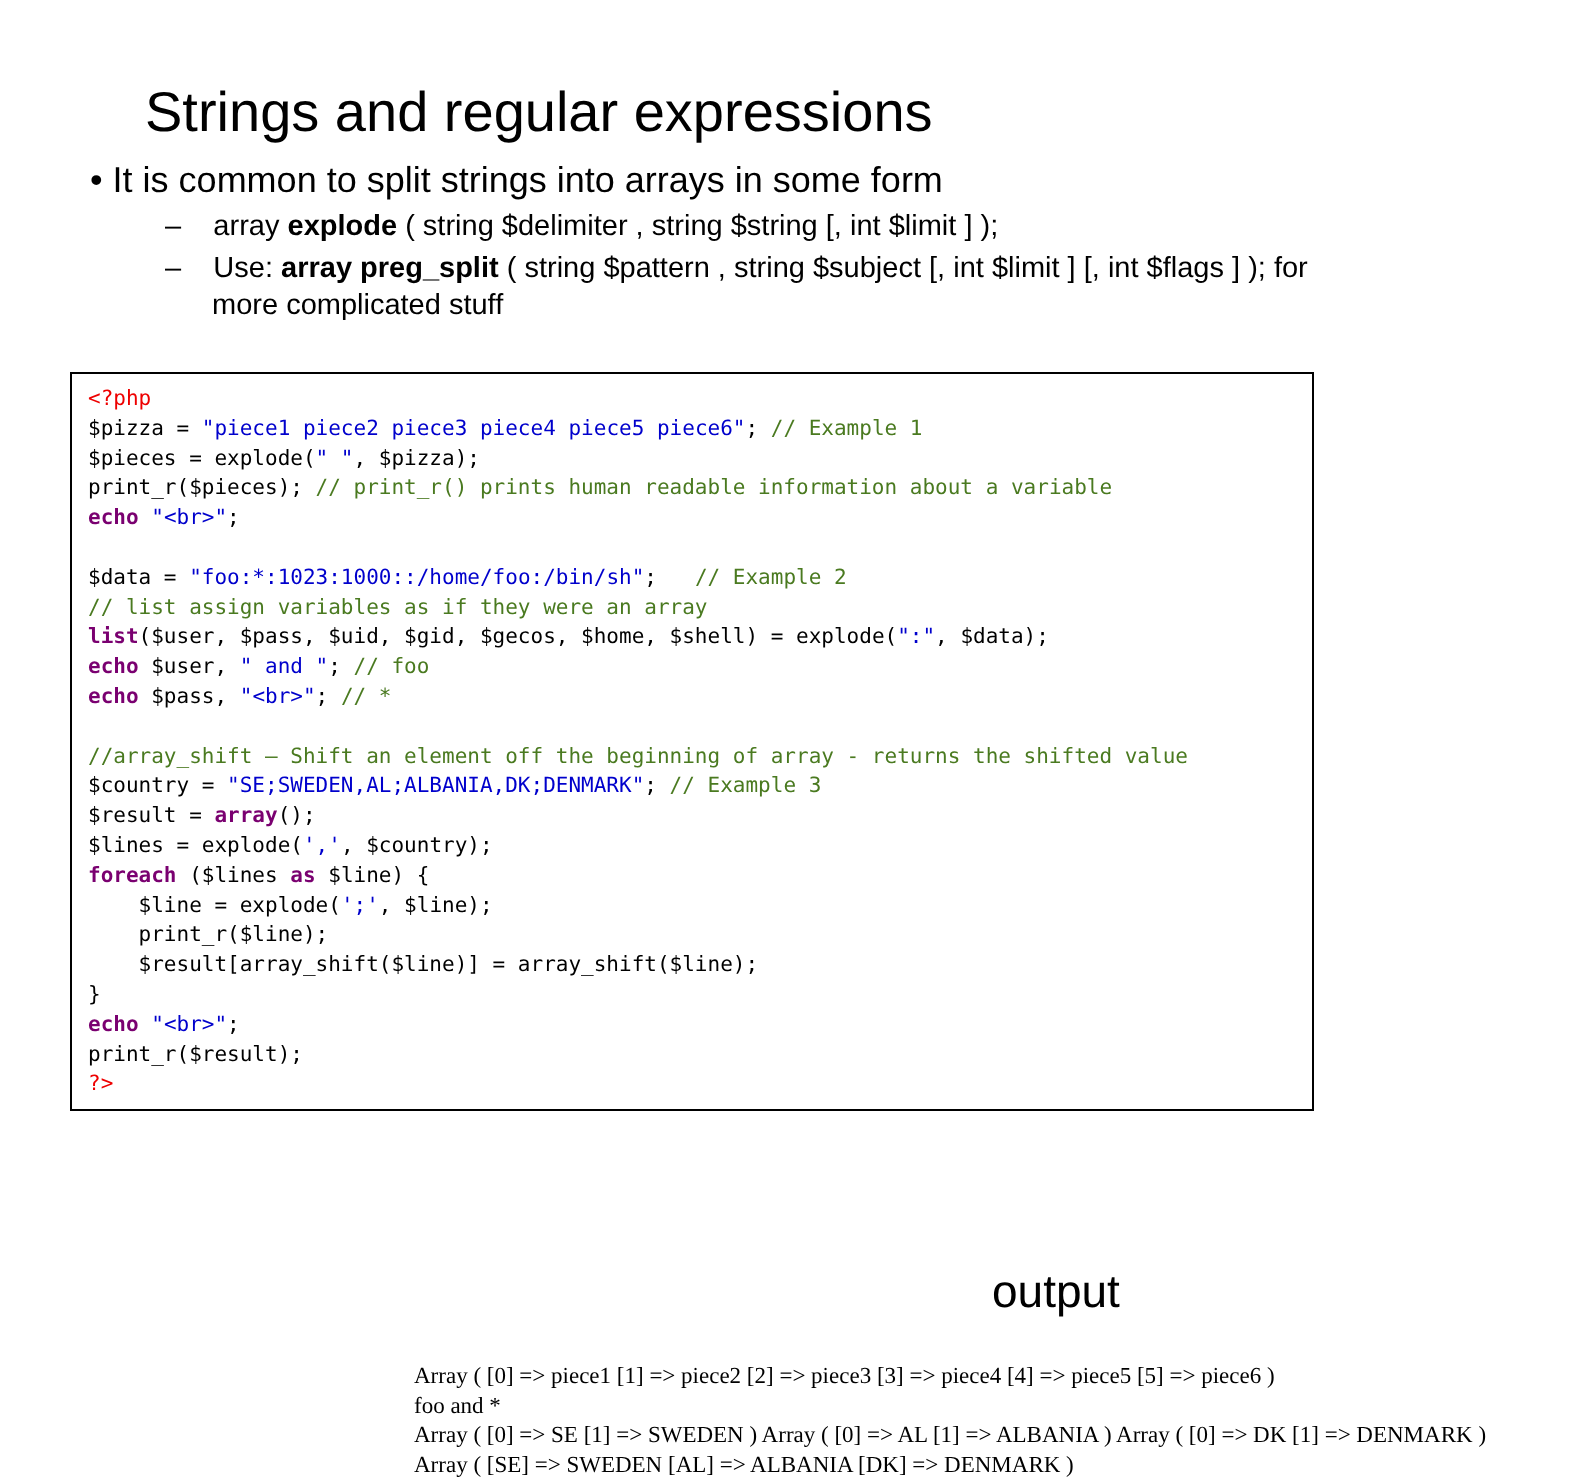Strings and regular expressions
• It is common to split strings into arrays in some form
– array explode ( string $delimiter , string $string [, int $limit ] );
– Use: array preg_split ( string $pattern , string $subject [, int $limit ] [, int $flags ] ); for more complicated stuff
<?php
$pizza = "piece1 piece2 piece3 piece4 piece5 piece6"; // Example 1
$pieces = explode(" ", $pizza);
print_r($pieces); // print_r() prints human readable information about a variable
echo "<br>";

$data = "foo:*:1023:1000::/home/foo:/bin/sh";   // Example 2
// list assign variables as if they were an array
list($user, $pass, $uid, $gid, $gecos, $home, $shell) = explode(":", $data);
echo $user, " and "; // foo
echo $pass, "<br>"; // *

//array_shift — Shift an element off the beginning of array - returns the shifted value
$country = "SE;SWEDEN,AL;ALBANIA,DK;DENMARK"; // Example 3
$result = array();
$lines = explode(',', $country);
foreach ($lines as $line) {
    $line = explode(';', $line);
    print_r($line);
    $result[array_shift($line)] = array_shift($line);
}
echo "<br>";
print_r($result);
?>
output
Array ( [0] => piece1 [1] => piece2 [2] => piece3 [3] => piece4 [4] => piece5 [5] => piece6 )
foo and *
Array ( [0] => SE [1] => SWEDEN ) Array ( [0] => AL [1] => ALBANIA ) Array ( [0] => DK [1] => DENMARK )
Array ( [SE] => SWEDEN [AL] => ALBANIA [DK] => DENMARK )